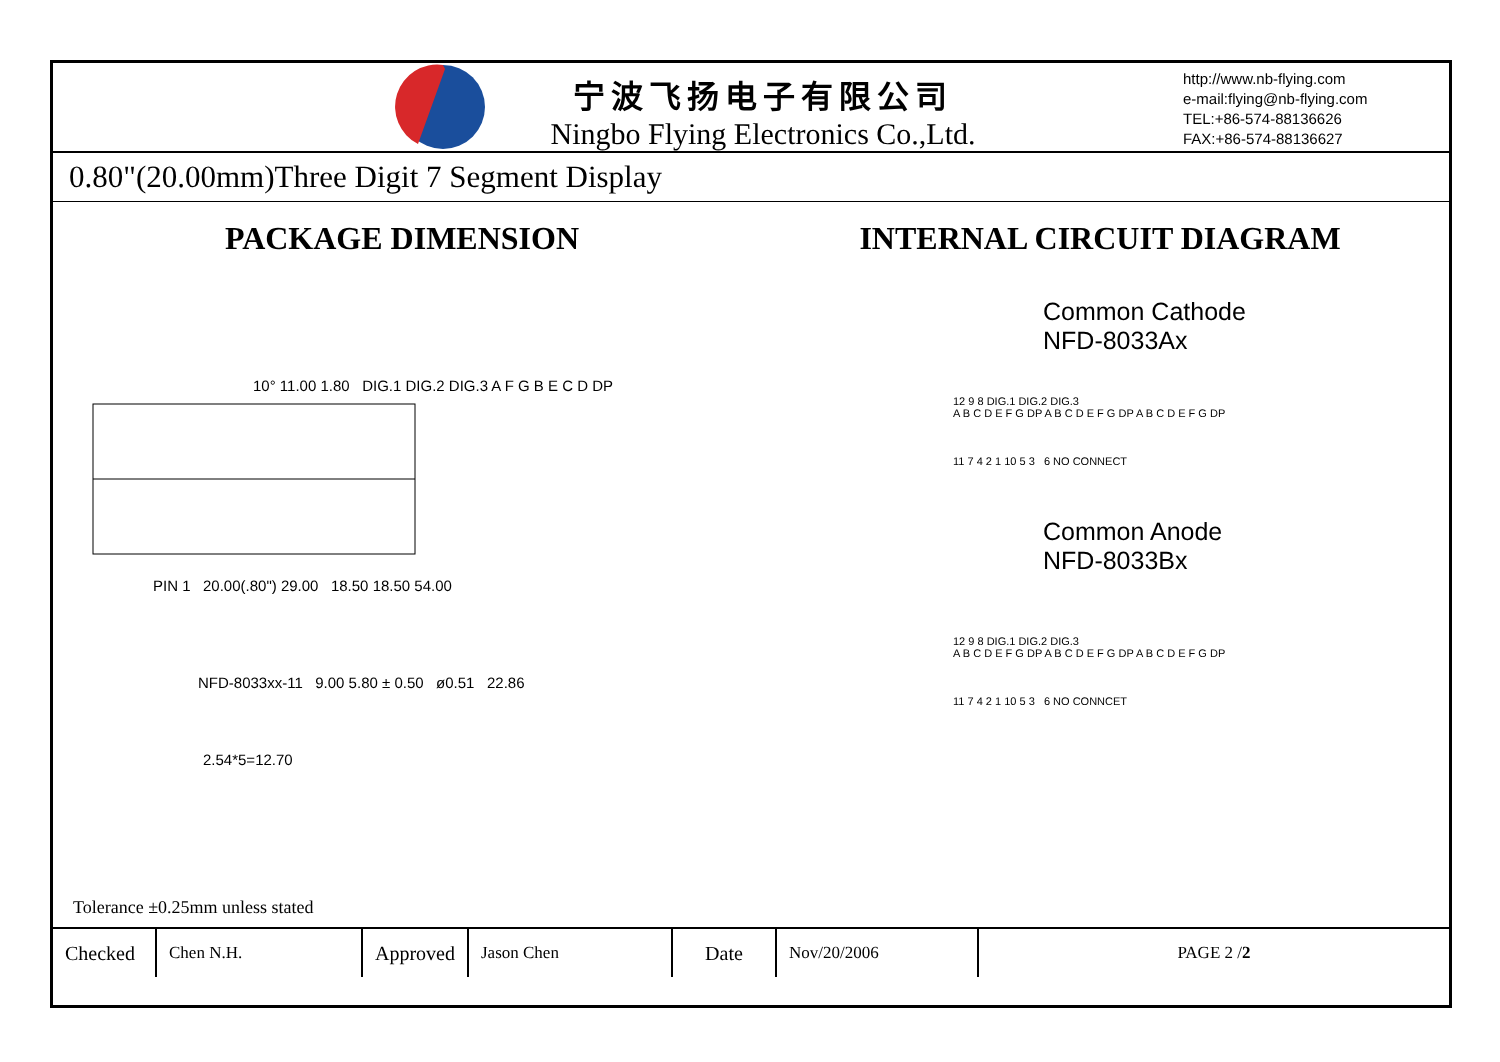宁波飞扬电子有限公司
Ningbo Flying Electronics Co.,Ltd.
http://www.nb-flying.com
e-mail:flying@nb-flying.com
TEL:+86-574-88136626
FAX:+86-574-88136627
0.80"(20.00mm)Three Digit 7 Segment Display
PACKAGE DIMENSION INTERNAL CIRCUIT DIAGRAM
10° 11.00 1.80 DIG.1 DIG.2 DIG.3 A F G B E C D DP
PIN 1 20.00(.80") 29.00 18.50 18.50 54.00
NFD-8033xx-11 9.00 5.80 ± 0.50 ø0.51 22.86
2.54*5=12.70
Common Cathode
NFD-8033Ax
12 9 8 DIG.1 DIG.2 DIG.3
A B C D E F G DP A B C D E F G DP A B C D E F G DP
11 7 4 2 1 10 5 3 6 NO CONNECT
Common Anode
NFD-8033Bx
12 9 8 DIG.1 DIG.2 DIG.3
A B C D E F G DP A B C D E F G DP A B C D E F G DP
11 7 4 2 1 10 5 3 6 NO CONNCET
Tolerance ±0.25mm unless stated
| Checked | Chen N.H. | Approved | Jason Chen | Date | Nov/20/2006 | PAGE 2 / 2 |